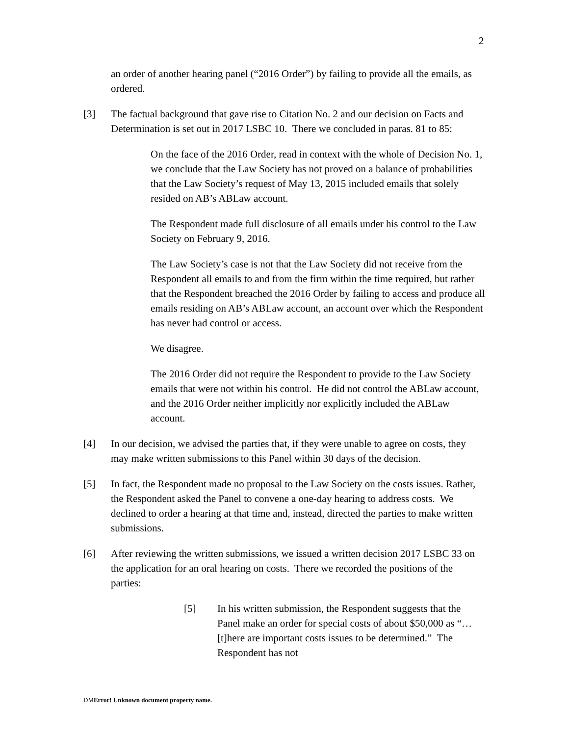2
an order of another hearing panel (“2016 Order”) by failing to provide all the emails, as ordered.
[3] The factual background that gave rise to Citation No. 2 and our decision on Facts and Determination is set out in 2017 LSBC 10. There we concluded in paras. 81 to 85:
On the face of the 2016 Order, read in context with the whole of Decision No. 1, we conclude that the Law Society has not proved on a balance of probabilities that the Law Society’s request of May 13, 2015 included emails that solely resided on AB’s ABLaw account.
The Respondent made full disclosure of all emails under his control to the Law Society on February 9, 2016.
The Law Society’s case is not that the Law Society did not receive from the Respondent all emails to and from the firm within the time required, but rather that the Respondent breached the 2016 Order by failing to access and produce all emails residing on AB’s ABLaw account, an account over which the Respondent has never had control or access.
We disagree.
The 2016 Order did not require the Respondent to provide to the Law Society emails that were not within his control. He did not control the ABLaw account, and the 2016 Order neither implicitly nor explicitly included the ABLaw account.
[4] In our decision, we advised the parties that, if they were unable to agree on costs, they may make written submissions to this Panel within 30 days of the decision.
[5] In fact, the Respondent made no proposal to the Law Society on the costs issues. Rather, the Respondent asked the Panel to convene a one-day hearing to address costs. We declined to order a hearing at that time and, instead, directed the parties to make written submissions.
[6] After reviewing the written submissions, we issued a written decision 2017 LSBC 33 on the application for an oral hearing on costs. There we recorded the positions of the parties:
[5] In his written submission, the Respondent suggests that the Panel make an order for special costs of about $50,000 as “… [t]here are important costs issues to be determined.” The Respondent has not
DMError! Unknown document property name.